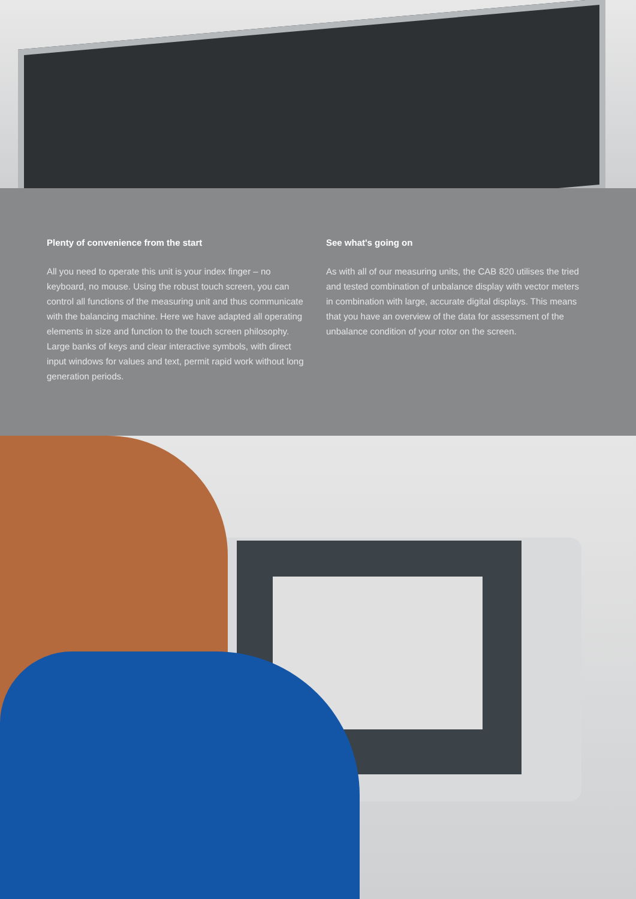Plenty of convenience from the start
All you need to operate this unit is your index finger – no keyboard, no mouse. Using the robust touch screen, you can control all functions of the measuring unit and thus communicate with the balancing machine. Here we have adapted all operating elements in size and function to the touch screen philosophy. Large banks of keys and clear interactive symbols, with direct input windows for values and text, permit rapid work without long generation periods.
See what's going on
As with all of our measuring units, the CAB 820 utilises the tried and tested combination of unbalance display with vector meters in combination with large, accurate digital displays. This means that you have an overview of the data for assessment of the unbalance condition of your rotor on the screen.